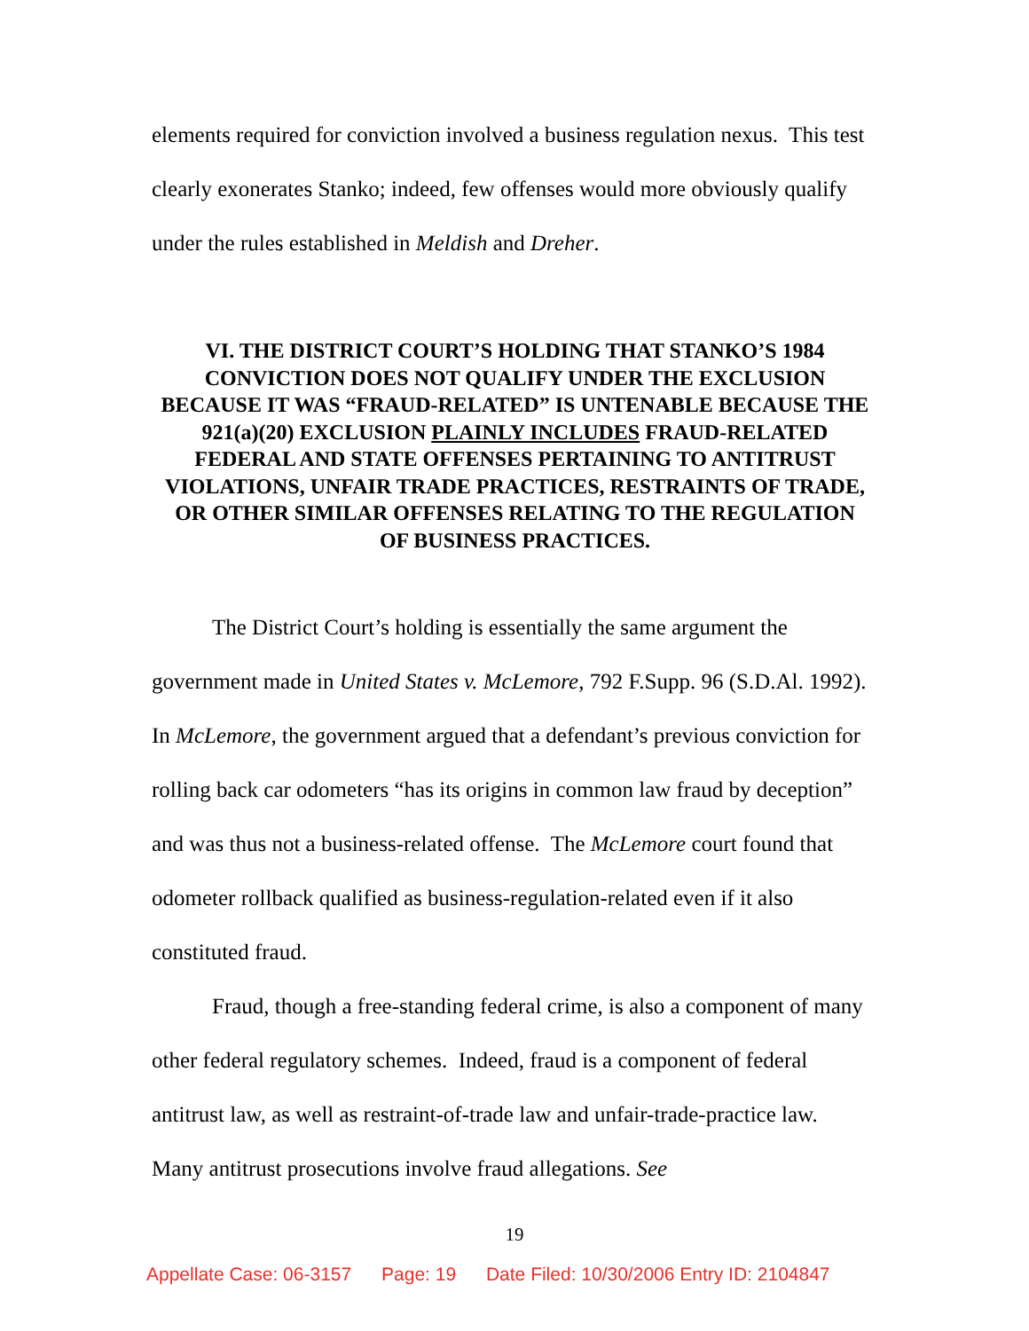elements required for conviction involved a business regulation nexus. This test clearly exonerates Stanko; indeed, few offenses would more obviously qualify under the rules established in Meldish and Dreher.
VI. THE DISTRICT COURT’S HOLDING THAT STANKO’S 1984 CONVICTION DOES NOT QUALIFY UNDER THE EXCLUSION BECAUSE IT WAS “FRAUD-RELATED” IS UNTENABLE BECAUSE THE 921(a)(20) EXCLUSION PLAINLY INCLUDES FRAUD-RELATED FEDERAL AND STATE OFFENSES PERTAINING TO ANTITRUST VIOLATIONS, UNFAIR TRADE PRACTICES, RESTRAINTS OF TRADE, OR OTHER SIMILAR OFFENSES RELATING TO THE REGULATION OF BUSINESS PRACTICES.
The District Court’s holding is essentially the same argument the government made in United States v. McLemore, 792 F.Supp. 96 (S.D.Al. 1992). In McLemore, the government argued that a defendant’s previous conviction for rolling back car odometers “has its origins in common law fraud by deception” and was thus not a business-related offense. The McLemore court found that odometer rollback qualified as business-regulation-related even if it also constituted fraud.
Fraud, though a free-standing federal crime, is also a component of many other federal regulatory schemes. Indeed, fraud is a component of federal antitrust law, as well as restraint-of-trade law and unfair-trade-practice law. Many antitrust prosecutions involve fraud allegations. See
19
Appellate Case: 06-3157 Page: 19 Date Filed: 10/30/2006 Entry ID: 2104847